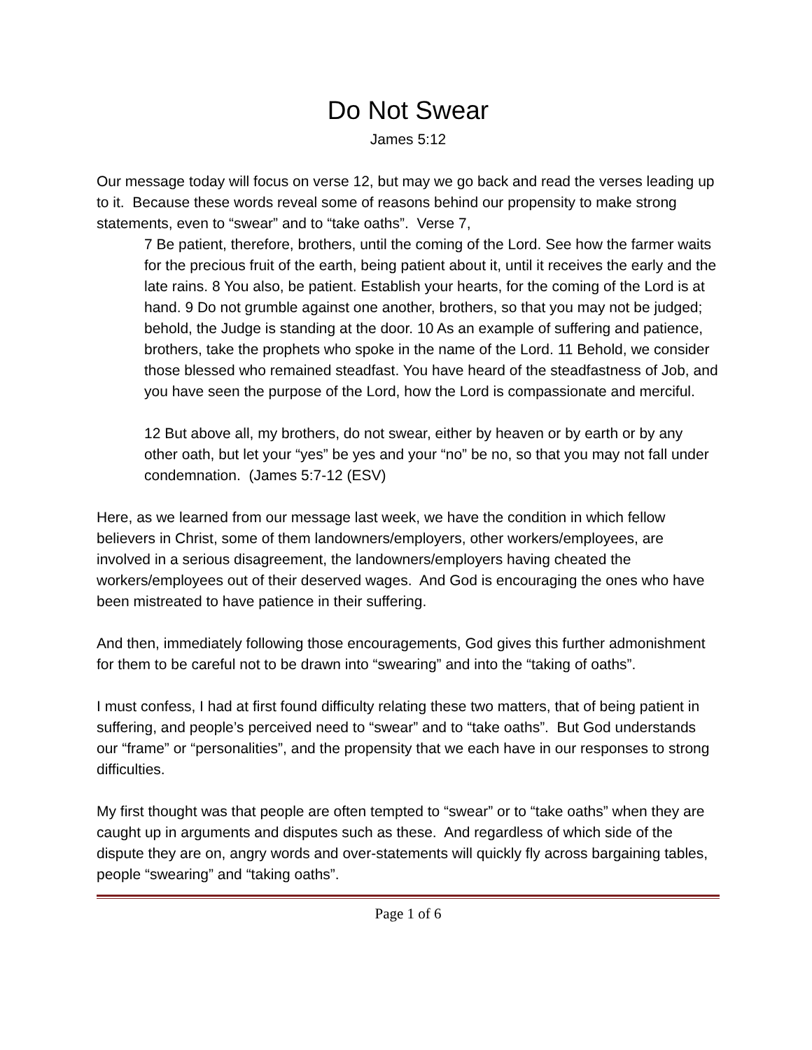Do Not Swear
James 5:12
Our message today will focus on verse 12, but may we go back and read the verses leading up to it. Because these words reveal some of reasons behind our propensity to make strong statements, even to “swear” and to “take oaths”. Verse 7,
7 Be patient, therefore, brothers, until the coming of the Lord. See how the farmer waits for the precious fruit of the earth, being patient about it, until it receives the early and the late rains. 8 You also, be patient. Establish your hearts, for the coming of the Lord is at hand. 9 Do not grumble against one another, brothers, so that you may not be judged; behold, the Judge is standing at the door. 10 As an example of suffering and patience, brothers, take the prophets who spoke in the name of the Lord. 11 Behold, we consider those blessed who remained steadfast. You have heard of the steadfastness of Job, and you have seen the purpose of the Lord, how the Lord is compassionate and merciful.
12 But above all, my brothers, do not swear, either by heaven or by earth or by any other oath, but let your “yes” be yes and your “no” be no, so that you may not fall under condemnation. (James 5:7-12 (ESV)
Here, as we learned from our message last week, we have the condition in which fellow believers in Christ, some of them landowners/employers, other workers/employees, are involved in a serious disagreement, the landowners/employers having cheated the workers/employees out of their deserved wages. And God is encouraging the ones who have been mistreated to have patience in their suffering.
And then, immediately following those encouragements, God gives this further admonishment for them to be careful not to be drawn into “swearing” and into the “taking of oaths”.
I must confess, I had at first found difficulty relating these two matters, that of being patient in suffering, and people’s perceived need to “swear” and to “take oaths”. But God understands our “frame” or “personalities”, and the propensity that we each have in our responses to strong difficulties.
My first thought was that people are often tempted to “swear” or to “take oaths” when they are caught up in arguments and disputes such as these. And regardless of which side of the dispute they are on, angry words and over-statements will quickly fly across bargaining tables, people “swearing” and “taking oaths”.
Page 1 of 6